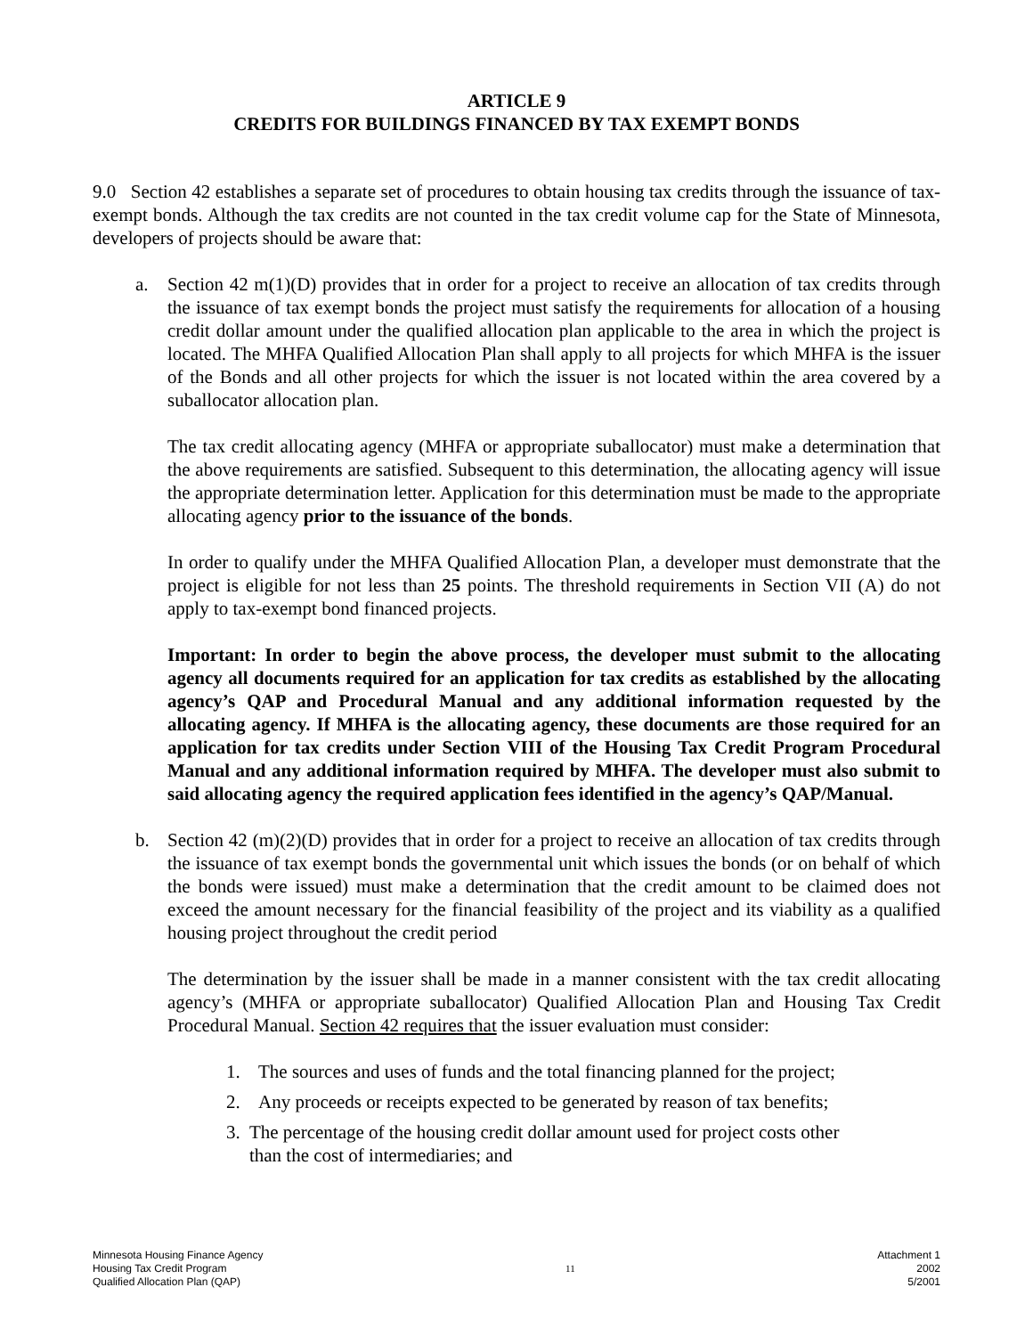ARTICLE 9
CREDITS FOR BUILDINGS FINANCED BY TAX EXEMPT BONDS
9.0 Section 42 establishes a separate set of procedures to obtain housing tax credits through the issuance of tax-exempt bonds. Although the tax credits are not counted in the tax credit volume cap for the State of Minnesota, developers of projects should be aware that:
a. Section 42 m(1)(D) provides that in order for a project to receive an allocation of tax credits through the issuance of tax exempt bonds the project must satisfy the requirements for allocation of a housing credit dollar amount under the qualified allocation plan applicable to the area in which the project is located. The MHFA Qualified Allocation Plan shall apply to all projects for which MHFA is the issuer of the Bonds and all other projects for which the issuer is not located within the area covered by a suballocator allocation plan.
The tax credit allocating agency (MHFA or appropriate suballocator) must make a determination that the above requirements are satisfied. Subsequent to this determination, the allocating agency will issue the appropriate determination letter. Application for this determination must be made to the appropriate allocating agency prior to the issuance of the bonds.
In order to qualify under the MHFA Qualified Allocation Plan, a developer must demonstrate that the project is eligible for not less than 25 points. The threshold requirements in Section VII (A) do not apply to tax-exempt bond financed projects.
Important: In order to begin the above process, the developer must submit to the allocating agency all documents required for an application for tax credits as established by the allocating agency’s QAP and Procedural Manual and any additional information requested by the allocating agency. If MHFA is the allocating agency, these documents are those required for an application for tax credits under Section VIII of the Housing Tax Credit Program Procedural Manual and any additional information required by MHFA. The developer must also submit to said allocating agency the required application fees identified in the agency’s QAP/Manual.
b. Section 42 (m)(2)(D) provides that in order for a project to receive an allocation of tax credits through the issuance of tax exempt bonds the governmental unit which issues the bonds (or on behalf of which the bonds were issued) must make a determination that the credit amount to be claimed does not exceed the amount necessary for the financial feasibility of the project and its viability as a qualified housing project throughout the credit period
The determination by the issuer shall be made in a manner consistent with the tax credit allocating agency’s (MHFA or appropriate suballocator) Qualified Allocation Plan and Housing Tax Credit Procedural Manual. Section 42 requires that the issuer evaluation must consider:
1. The sources and uses of funds and the total financing planned for the project;
2. Any proceeds or receipts expected to be generated by reason of tax benefits;
3. The percentage of the housing credit dollar amount used for project costs other than the cost of intermediaries; and
Minnesota Housing Finance Agency
Housing Tax Credit Program
Qualified Allocation Plan (QAP)
11
Attachment 1
2002
5/2001